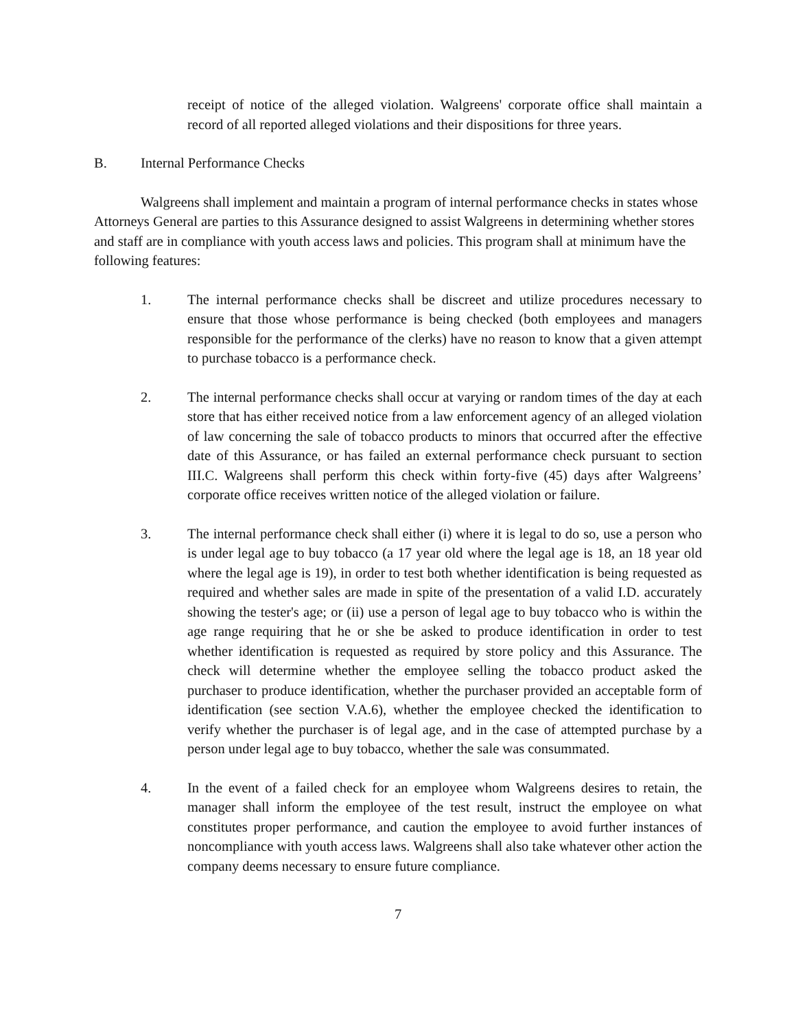receipt of notice of the alleged violation. Walgreens' corporate office shall maintain a record of all reported alleged violations and their dispositions for three years.
B. Internal Performance Checks
Walgreens shall implement and maintain a program of internal performance checks in states whose Attorneys General are parties to this Assurance designed to assist Walgreens in determining whether stores and staff are in compliance with youth access laws and policies. This program shall at minimum have the following features:
1. The internal performance checks shall be discreet and utilize procedures necessary to ensure that those whose performance is being checked (both employees and managers responsible for the performance of the clerks) have no reason to know that a given attempt to purchase tobacco is a performance check.
2. The internal performance checks shall occur at varying or random times of the day at each store that has either received notice from a law enforcement agency of an alleged violation of law concerning the sale of tobacco products to minors that occurred after the effective date of this Assurance, or has failed an external performance check pursuant to section III.C. Walgreens shall perform this check within forty-five (45) days after Walgreens’ corporate office receives written notice of the alleged violation or failure.
3. The internal performance check shall either (i) where it is legal to do so, use a person who is under legal age to buy tobacco (a 17 year old where the legal age is 18, an 18 year old where the legal age is 19), in order to test both whether identification is being requested as required and whether sales are made in spite of the presentation of a valid I.D. accurately showing the tester's age; or (ii) use a person of legal age to buy tobacco who is within the age range requiring that he or she be asked to produce identification in order to test whether identification is requested as required by store policy and this Assurance. The check will determine whether the employee selling the tobacco product asked the purchaser to produce identification, whether the purchaser provided an acceptable form of identification (see section V.A.6), whether the employee checked the identification to verify whether the purchaser is of legal age, and in the case of attempted purchase by a person under legal age to buy tobacco, whether the sale was consummated.
4. In the event of a failed check for an employee whom Walgreens desires to retain, the manager shall inform the employee of the test result, instruct the employee on what constitutes proper performance, and caution the employee to avoid further instances of noncompliance with youth access laws. Walgreens shall also take whatever other action the company deems necessary to ensure future compliance.
7